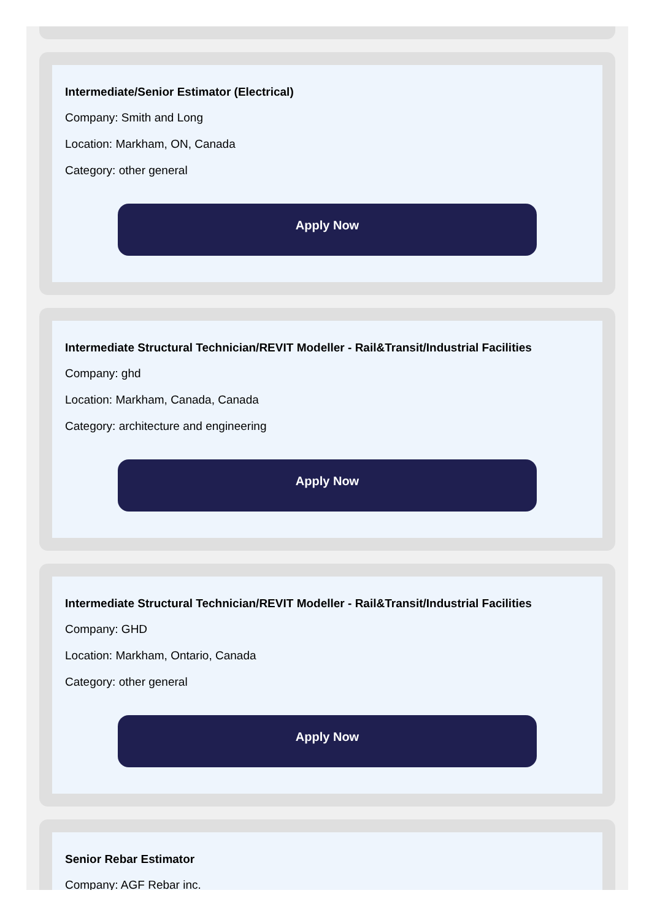Intermediate/Senior Estimator (Electrical)
Company: Smith and Long
Location: Markham, ON, Canada
Category: other general
Apply Now
Intermediate Structural Technician/REVIT Modeller - Rail&Transit/Industrial Facilities
Company: ghd
Location: Markham, Canada, Canada
Category: architecture and engineering
Apply Now
Intermediate Structural Technician/REVIT Modeller - Rail&Transit/Industrial Facilities
Company: GHD
Location: Markham, Ontario, Canada
Category: other general
Apply Now
Senior Rebar Estimator
Company: AGF Rebar inc.